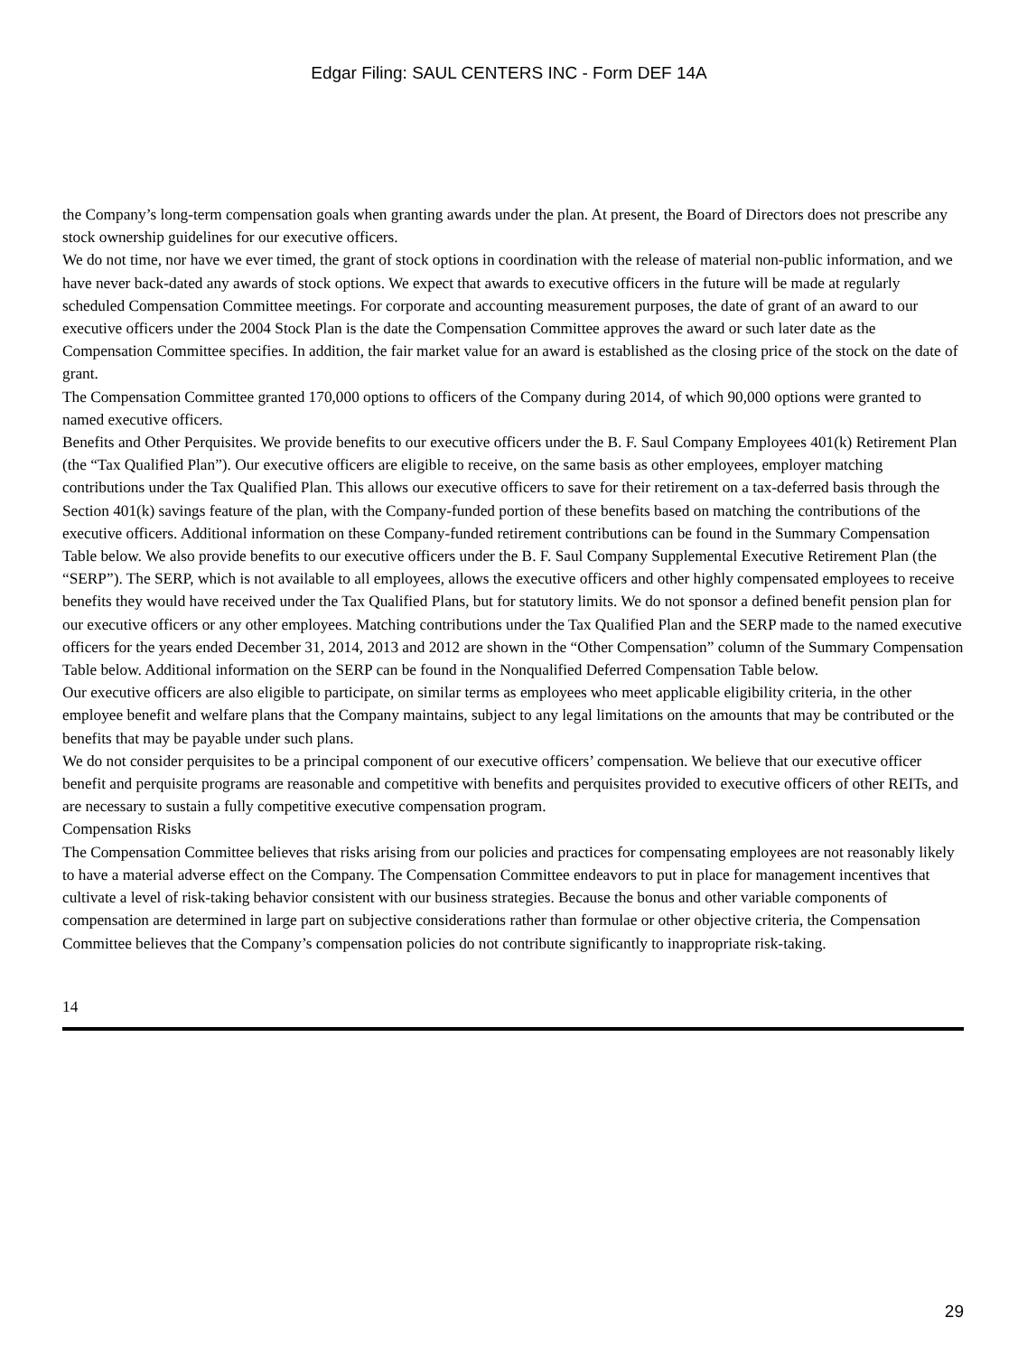Edgar Filing: SAUL CENTERS INC - Form DEF 14A
the Company’s long-term compensation goals when granting awards under the plan. At present, the Board of Directors does not prescribe any stock ownership guidelines for our executive officers.
We do not time, nor have we ever timed, the grant of stock options in coordination with the release of material non-public information, and we have never back-dated any awards of stock options. We expect that awards to executive officers in the future will be made at regularly scheduled Compensation Committee meetings. For corporate and accounting measurement purposes, the date of grant of an award to our executive officers under the 2004 Stock Plan is the date the Compensation Committee approves the award or such later date as the Compensation Committee specifies. In addition, the fair market value for an award is established as the closing price of the stock on the date of grant.
The Compensation Committee granted 170,000 options to officers of the Company during 2014, of which 90,000 options were granted to named executive officers.
Benefits and Other Perquisites. We provide benefits to our executive officers under the B. F. Saul Company Employees 401(k) Retirement Plan (the “Tax Qualified Plan”). Our executive officers are eligible to receive, on the same basis as other employees, employer matching contributions under the Tax Qualified Plan. This allows our executive officers to save for their retirement on a tax-deferred basis through the Section 401(k) savings feature of the plan, with the Company-funded portion of these benefits based on matching the contributions of the executive officers. Additional information on these Company-funded retirement contributions can be found in the Summary Compensation Table below. We also provide benefits to our executive officers under the B. F. Saul Company Supplemental Executive Retirement Plan (the “SERP”). The SERP, which is not available to all employees, allows the executive officers and other highly compensated employees to receive benefits they would have received under the Tax Qualified Plans, but for statutory limits. We do not sponsor a defined benefit pension plan for our executive officers or any other employees. Matching contributions under the Tax Qualified Plan and the SERP made to the named executive officers for the years ended December 31, 2014, 2013 and 2012 are shown in the “Other Compensation” column of the Summary Compensation Table below. Additional information on the SERP can be found in the Nonqualified Deferred Compensation Table below.
Our executive officers are also eligible to participate, on similar terms as employees who meet applicable eligibility criteria, in the other employee benefit and welfare plans that the Company maintains, subject to any legal limitations on the amounts that may be contributed or the benefits that may be payable under such plans.
We do not consider perquisites to be a principal component of our executive officers’ compensation. We believe that our executive officer benefit and perquisite programs are reasonable and competitive with benefits and perquisites provided to executive officers of other REITs, and are necessary to sustain a fully competitive executive compensation program.
Compensation Risks
The Compensation Committee believes that risks arising from our policies and practices for compensating employees are not reasonably likely to have a material adverse effect on the Company. The Compensation Committee endeavors to put in place for management incentives that cultivate a level of risk-taking behavior consistent with our business strategies. Because the bonus and other variable components of compensation are determined in large part on subjective considerations rather than formulae or other objective criteria, the Compensation Committee believes that the Company’s compensation policies do not contribute significantly to inappropriate risk-taking.
14
29